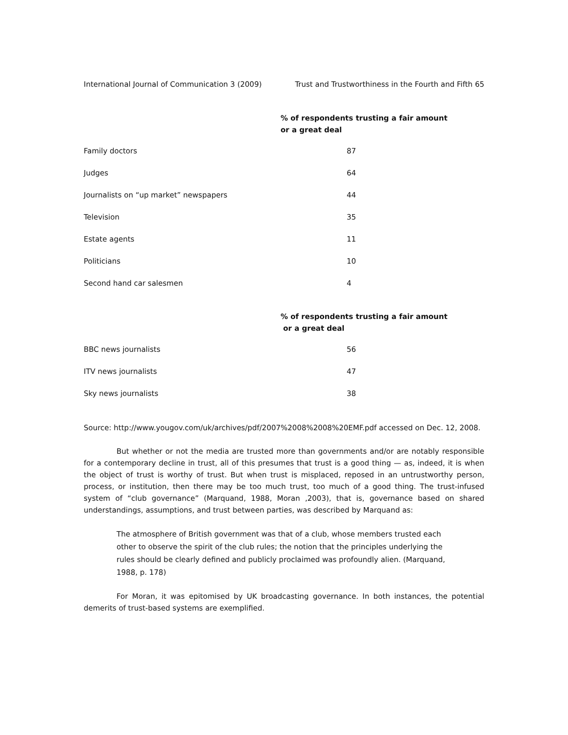International Journal of Communication 3 (2009) Trust and Trustworthiness in the Fourth and Fifth 65
| | % of respondents trusting a fair amount or a great deal |
| --- | --- |
| Family doctors | 87 |
| Judges | 64 |
| Journalists on “up market” newspapers | 44 |
| Television | 35 |
| Estate agents | 11 |
| Politicians | 10 |
| Second hand car salesmen | 4 |
| | % of respondents trusting a fair amount or a great deal |
| --- | --- |
| BBC news journalists | 56 |
| ITV news journalists | 47 |
| Sky news journalists | 38 |
Source: http://www.yougov.com/uk/archives/pdf/2007%2008%2008%20EMF.pdf accessed on Dec. 12, 2008.
But whether or not the media are trusted more than governments and/or are notably responsible for a contemporary decline in trust, all of this presumes that trust is a good thing — as, indeed, it is when the object of trust is worthy of trust. But when trust is misplaced, reposed in an untrustworthy person, process, or institution, then there may be too much trust, too much of a good thing. The trust-infused system of “club governance” (Marquand, 1988, Moran ,2003), that is, governance based on shared understandings, assumptions, and trust between parties, was described by Marquand as:
The atmosphere of British government was that of a club, whose members trusted each other to observe the spirit of the club rules; the notion that the principles underlying the rules should be clearly defined and publicly proclaimed was profoundly alien. (Marquand, 1988, p. 178)
For Moran, it was epitomised by UK broadcasting governance. In both instances, the potential demerits of trust-based systems are exemplified.